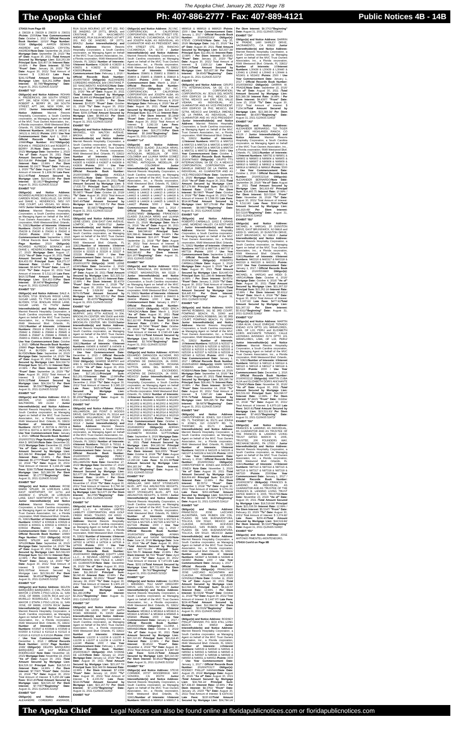The Apopka Chief, January 28, 2022 Page 7B
The Apopka Chief Ph: 407-886-2777 · Fax: 407-889-4121 Public Notices 4B - 14B
170416 from Page 6B
& J38328 & J38329 & J38330 & J38331 /Points: 1500/Use Year Commencement Date: October 1, 2015 / Official Records Book Number: 11010/ Page Number: 6318/ Obligor(s): AARON DENNIS ANDREW and LANEEZA CRYSTAL ANDREW/Note Date: September 28, 2015/ Mortgage Date: September 28, 2015/ "As of" Date: August 30, 2021 /Total Amount Secured by Mortgage Lien: $18,263.39/ Principal Sum: $14,407.54 /Interest Rate: 14.49% / Per Diem Interest: $5.799/ "From" Date: January 28, 2020/ "To" Date: August 30, 2021/ Total Amount of Interest: $ 3,393.43/ Late Fees: $241.02/Total Amount Secured by Mortgage Lien: $18,261.39/Per Diem Interest: $5.799/"Beginning" Date: August 31, 2021 /(126435.5210)//
EXHIBIT "X3"
Obligor(s) and Notice Address: ROHAN K. FREDERICKS, 286 SOUTH STREET, APT. 24K, NEW YORK, NY 10002 and ROBERT A. BERRY JR., 286 SOUTH STREET, APT. 24K, NEW YORK, NY 10002 /Junior Interestholder(s) and Notice Address: Marriott Resorts Hospitality Corporation, a South Carolina corporation, as Managing Agent on behalf of the MVC Trust Owners Association, Inc., a Florida corporation, 6649 Westwood Blvd. Orlando, FL 32821/Number of Interests: 4/Interest Numbers: J46129 & J46130 & J46131 & J46132 /Points: 1000 / Use Year Commencement Date: April 1, 2016 / Official Records Book Number: 10980/Page Number: 8617/Obligor(s): ROHAN K. FREDERICKS and ROBERT A. BERRY JR./Note Date: September 1, 2015/ Mortgage Date: September 1, 2015/ "As of" Date: August 30, 2021 /Total Amount Secured by Mortgage Lien: $10,014.89/ Principal Sum: $8,213.10 /Interest Rate: 13.99% / Per Diem Interest: $3.1917/ "From" Date: February 1, 2020/ "To" Date: August 30, 2021/ Total Amount of Interest: $ 1,838.39/ Late Fees: $213.40/Total Amount Secured by Mortgage Lien: $10,014.89/ Per Diem Interest: $3.1917/"Beginning" Date: August 31, 2021 /(126435.5211)//
EXHIBIT "Y3"
Obligor(s) and Notice Address: RICARDO ALFREDO BONNICK, 310 HALL GARDEN ROAD, SNELLVILLE, GA 30039 and DIANE L. HENDRICKS, 5852 IVY VINE COURT, LAS VEGAS, NV 89141-0405/ Junior Interestholder(s) and Notice Address: Marriott Resorts Hospitality Corporation, a South Carolina corporation, as Managing Agent on behalf of the MVC Trust Owners Association, Inc., a Florida corporation, 6649 Westwood Blvd. Orlando, FL 32821/Number of Interests: 8/Interest Numbers: J54236 & J54237 & J54238 & J54239 & J54240 & J54241 & J54242 & J54243 /Points: 2000 / Use Year Commencement Date: September 1, 2015 / Official Records Book Number: 10978/ Page Number: 2010/ Obligor(s): RICARDO ALFREDO BONNICK and DIANE L. HENDRICKS/Note Date: August 17, 2015/ Mortgage Date: August 17, 2015/ "As of" Date: August 30, 2021 /Total Amount Secured by Mortgage Lien: $24,452.05/ Principal Sum: $18,273.37 /Interest Rate: 13.49% / Per Diem Interest: $6.8474/ "From" Date: June 17, 2019/ "To" Date: August 30, 2021/ Total Amount of Interest: $ 5,512.16/ Late Fees: $416.52/Total Amount Secured by Mortgage Lien: $24,452.05/Per Diem Interest: $6.8474/"Beginning" Date: August 31, 2021 /(126435.5212)//
EXHIBIT "Z3"
Obligor(s) and Notice Address: DALE A. BLYDEN, 5719 JENOLAN RIDGE LANE, SUGAR LAND, TX 77479 and JACKLYN BLYDEN, 5718 JENOLAN RIDGE LANE, SUGAR LAND, TX 77479/ Junior Interestholder(s) and Notice Address: Marriott Resorts Hospitality Corporation, a South Carolina corporation, as Managing Agent on behalf of the MVC Trust Owners Association, Inc., a Florida corporation, 6649 Westwood Blvd. Orlando, FL 32821/Number of Interests: 14/Interest Numbers: J58119 & J58120 & J58121 & J59942 & J59943 & J59944 & J59945 & J59946 & J59947 & J59948 & J59949 & J59950 & J59951 & J59952 /Points: 3500 / Use Year Commencement Date: October 1, 2015 / Official Records Book Number: 10990/ Page Number: 7498/ Obligor(s): DALE A. BLYDEN and JACKLYN BLYDEN/Note Date: September 14, 2015/ Mortgage Date: September 14, 2015/ "As of" Date: August 30, 2021 /Total Amount Secured by Mortgage Lien: $24,324.71/ Principal Sum: $21,471.32 /Interest Rate: 10.99% / Per Diem Interest: $6.5547/ "From" Date: September 14, 2020/ "To" Date: August 30, 2021/ Total Amount of Interest: $ 2,294.17/ Late Fees: $309.22/Total Amount Secured by Mortgage Lien: $24,324.71/ Per Diem Interest: $6.5547/"Beginning" Date: August 31, 2021 /(126435.5213)//
EXHIBIT "A4"
Obligor(s) and Notice Address: ANA D. BROWN, 1710 LOMAX ROAD, BALTIMORE, MD 21244 / Junior Interestholder(s) and Notice Address: Marriott Resorts Hospitality Corporation, a South Carolina corporation, as Managing Agent on behalf of the MVC Trust Owners Association, Inc., a Florida corporation, 6649 Westwood Blvd. Orlando, FL 32821/ Number of Interests: 6/Interest Numbers: J93727 & J93728 & J93729 & J93730 & J93731 & J93732 /Points: 1500 / Use Year Commencement Date: January 1, 2016 / Official Records Book Number: 20160037021/ Page Number: / Obligor(s): ANA D. BROWN/Note Date: December 22, 2015/ Mortgage Date: December 22, 2015/ "As of" Date: August 30, 2021 /Total Amount Secured by Mortgage Lien: $15,389.56/ Principal Sum: $11,655.56 /Interest Rate: 15.99% / Per Diem Interest: $5.1777/"From" Date: December 22, 2019/ "To" Date: August 30, 2021/ Total Amount of Interest: $ 3,194.25/ Late Fees: $289.75/Total Amount Secured by Mortgage Lien: $15,389.56/ Per Diem Interest: $5.1777/"Beginning" Date: August 31, 2021 /(126435.5214)//
EXHIBIT "B4"
Obligor(s) and Notice Address: ROSE MARIE SPILER, 39 LORIJEAN LANE, EAST NORTHPORT, NY 11731 and ANDREW C. SPILER, 39 LORIJEAN LANE, EAST NORTHPORT, NY 11731 / Junior Interestholder(s) and Notice Address: Marriott Resorts Hospitality Corporation, a South Carolina corporation, as Managing Agent on behalf of the MVC Trust Owners Association, Inc., a Florida corporation, 6649 Westwood Blvd. Orlando, FL 32821/Number of Interests: 8/Interest Numbers: K06627 & K06628 & K06629 & K06630 & K06631 & K06632 & K06633 & K06634 /Points: 2000 / Use Year Commencement Date: October 1, 2015 / Official Records Book Number: 10990/ Page Number: 7352/ Obligor(s): ROSE MARIE SPILER and ANDREW C. SPILER/Note Date: September 14, 2015/ Mortgage Date: September 14, 2015/ "As of" Date: August 30, 2021 /Total Amount Secured by Mortgage Lien: $15,591.60/ Principal Sum: $12,336.52 /Interest Rate: 12.99% / Per Diem Interest: $4.4514/ "From" Date: January 14, 2020/ "To" Date: August 30, 2021/ Total Amount of Interest: $ 2,644.06/ Late Fees: $361.00/Total Amount Secured by Mortgage Lien: $15,591.60/ Per Diem Interest: $4.4514/"Beginning" Date: August 31, 2021 /(126435.5215)//
EXHIBIT "C4"
Obligor(s) and Notice Address: DELFIN BARQUERO BARQUERO, C CIAL PLAZA MAYOR 2 ETAPA 3 PISO LOCAL 11, SAN JOSE, OF 99999, COSTA RICA and LILY MURILLO RODRIGUEZ, C CIAL PLAZA MAYOR 2 ETAPA 3 PISO LOCAL 11, SAN JOSE, OF 99999, COSTA RICA/ Junior Interestholder(s) and Notice Address: Marriott Resorts Hospitality Corporation, a South Carolina corporation, as Managing Agent on behalf of the MVC Trust Owners Association, Inc., a Florida corporation, 6649 Westwood Blvd. Orlando, FL 32821/ Number of Interests: 10/Interest Numbers: K03647 & K03648 & K03649 & K03650 & K10113 & K10114 & K10115 & K10116 & K10120 & K10124 /Points: 2500 / Use Year Commencement Date: December 1, 2016 / Official Records Book Number: 11033/ Page Number: 1049/ Obligor(s): DELFIN BARQUERO BARQUERO and LILY MURILLO RODRIGUEZ/ Note Date: November 19, 2015/ Mortgage Date: November 19, 2015/ "As of" Date: August 30, 2021 /Total Amount Secured by Mortgage Lien: $24,526.32/ Principal Sum: $18,515.63 /Interest Rate: 14.99% / Per Diem Interest: $7.7097/ "From" Date: October 19, 2019/ "To" Date: August 30, 2021/ Total Amount of Interest: $ 5,250.29/ Late Fees: $510.40/Total Amount Secured by Mortgage Lien: $24,526.32/ Per Diem Interest: $7.7097/"Beginning" Date: August 31, 2021 /(126435.5216)//
EXHIBIT "D4"
Obligor(s) and Notice Address: ALEXANDRE CORDEIRO ANDRADE, RUA SILVA MOURAO 107 APT 202, RIO DE JANEIRO, OF 20771, BRAZIL and CRISTIANE P. DO NASCIMENTO ANDRADE, RUA SILVA MOURAO 107 APT 202, RIO DE JANEIRO, OF 20771, BRAZIL/ Junior Interestholder(s) and Notice Address: Marriott Resorts Hospitality Corporation, a South Carolina corporation, as Managing Agent on behalf of the MVC Trust Owners Association, Inc., a Florida corporation, 6649 Westwood Blvd. Orlando, FL 32821/ Number of Interests: 6/Interest Numbers: K38249 & K38250 & K38251 & K38252 & K38301 & K38302/Points: 1500/Use Year Commencement Date: February 1, 2016 / Official Records Book Number: 20160079456/ Obligor(s): ALEXANDRE CORDEIRO ANDRADE and CRISTIANE P. DO NASCIMENTO ANDRADE/Note Date: January 21, 2016/ Mortgage Date: January 21, 2016/ "As of" Date: August 30, 2021 /Total Amount Secured by Mortgage Lien: $9,966.43/ Principal Sum: $7,333.71 /Interest Rate: 14.99% / Per Diem Interest: $3.0537/ "From" Date: October 21, 2019/ "To" Date: August 30, 2021/ Total Amount of Interest: $ 2,073.39/ Late Fees: $309.33/Total Amount Secured by Mortgage Lien: $9,966.43/ Per Diem Interest: $3.0537/"Beginning" Date: August 31, 2021 /(126435.5220)//
EXHIBIT "E4"
Obligor(s) and Notice Address: ANGELA MAXWELL, 629 WALTON AVENUE, BRONX, NY 10451/ Junior Interestholder(s) and Notice Address: Marriott Resorts Hospitality Corporation, a South Carolina corporation, as Managing Agent on behalf of the MVC Trust Owners Association, Inc., a Florida corporation, 6649 Westwood Blvd. Orlando, FL 32821/ Number of Interests: 8/Interest Numbers: K42832 & K42833 & K42834 & K42835 & K42836 & K42837 & K42838 & K42839 /Points: 2000 / Use Year Commencement Date: January 1, 2016 / Official Records Book Number: 20160030885/ Obligor(s): ANGELA MAXWELL/Note Date: December 18, 2015/ "As of" Date: August 30, 2021 /Total Amount Secured by Mortgage Lien: $ 17,635.73/ Principal Sum: $13,571.65 /Interest Rate: 13.49%/Per Diem Interest: $5.0857/ "From" Date: October 18, 2019/ "To" Date: August 30, 2021/ Total Amount of Interest: $ 3,468.48/ Late Fees: $345.40/Total Amount Secured by Mortgage Lien: $17,635.73/ Per Diem Interest: $5.0857/"Beginning" Date: August 31, 2021 /(126435.5221)//
EXHIBIT "F4"
Obligor(s) and Notice Address: JAIME LEINE LEWIS, 1508 EAST OAK AVENUE, LOMPOC, CA 93436-3711/ Junior Interestholder(s) and Notice Address: Marriott Resorts Hospitality Corporation, a South Carolina corporation, as Managing Agent on behalf of the MVC Trust Owners Association, Inc., a Florida corporation, 6649 Westwood Blvd. Orlando, FL 32821/Number of Interests: 8/Interest Numbers: J23221 & J23222 & J23223 & J23224 & J23225 & J23226 & J23227 & J23228 /Points: 2000 / Use Year Commencement Date: January 1, 2016 / Official Records Book Number: 20160012076/ Obligor(s): JAIME LEINE LEWIS/Note Date: December 2, 2015/ Mortgage Date: December 2, 2015/ "As of" Date: August 30, 2021 /Total Amount Secured by Mortgage Lien: $15,325.51/ Principal Sum: $11,820.63 /Interest Rate: 12.99% / Per Diem Interest: $5.4370/ "From" Date: November 2, 2019/ "To" Date: August 30, 2021/ Total Amount of Interest: $ 3,628.96/ Late Fees: $379.05/Total Amount Secured by Mortgage Lien: $15,325.51/ Per Diem Interest: $5.4370/"Beginning" Date: August 31, 2021 /(126435.5222)//
EXHIBIT "G4"
Obligor(s) and Notice Address: SHAREE MURPHY, 1401 67TH AVENUE N 304, BROOKLYN CENTER, MN 55430 and ANN S. JACKSON, 1401 67TH AVENUE N 304, BROOKLYN CENTER, MN 55430/Junior Interestholder(s) and Notice Address: Marriott Resorts Hospitality Corporation, a South Carolina corporation, as Managing Agent on behalf of the MVC Trust Owners Association, Inc., a Florida corporation, 6649 Westwood Blvd. Orlando, FL 32821/Number of Interests: 6/Interest Numbers: K40406 & K40407 & K40408 & K40409 & K40410 & K40411 /Points: 1500 / Use Year Commencement Date: December 1, 2015 / Official Records Book Number: 11026/ Page Number: 5598/ Obligor(s): SHAREE MURPHY and ANN S. JACKSON/Note Date: November 2, 2015/ "As of" Date: August 30, 2021 /Total Amount Secured by Mortgage Lien: $17,162.21/Principal Sum: $13,201.05/Interest Rate: 13.99%/Per Diem Interest: $5.1654/ "From" Date: December 2, 2019/ "To" Date: August 30, 2021/ Total Amount of Interest: $ 3,285.22/ Late Fees: $425.94/Total Amount Secured by Mortgage Lien: $17,162.21/Per Diem Interest: $5.1654/"Beginning" Date: August 31, 2021 /(126435.5223)//
EXHIBIT "H4"
Obligor(s) and Notice Address: PERCY WILLIAMSON, 180 POINT O WOODS DRIVE, DAYTONA BEACH, FL 32114 and CARMEN WILLIAMSON, 180 POINT O WOODS DRIVE, DAYTONA BEACH, FL 32114 / Junior Interestholder(s) and Notice Address: Marriott Resorts Hospitality Corporation, a South Carolina corporation, as Managing Agent on behalf of the MVC Trust Owners Association, Inc., a Florida corporation, 6649 Westwood Blvd. Orlando, FL 32821/ Number of Interests: 4/Interest Numbers: 793110 & 793111 & 793112 & 793113 /Points: 1000 / Use Year Commencement Date: January 1, 2016 / Official Records Book Number: 20160005007/ Obligor(s): PERCY WILLIAMSON and CARMEN WILLIAMSON/ Note Date: December 17, 2015/ Mortgage Date: December 17, 2015/ "As of" Date: August 30, 2021 /Total Amount Secured by Mortgage Lien: $13,677.29/ Principal Sum: $10,632.62 /Interest Rate: 14.49% / Per Diem Interest: $4.2796/ "From" Date: November 17, 2019/ "To" Date: August 30, 2021/ Total Amount of Interest: $ 2,790.34/ Late Fees: $29.33/Total Amount Secured by Mortgage Lien: $13,677.29/ Per Diem Interest: $4.2796/"Beginning" Date: August 31, 2021 /(126435.5224)//
EXHIBIT "I4"
Obligor(s) and Notice Address: EQUITY LANE L.L.C., A NEVADA LIMITED LIABILITY CORPORATION, 4628 GOLF CREEK ROAD, TOLEDO, OH 43623 / Junior Interestholder(s) and Notice Address: Marriott Resorts Hospitality Corporation, a South Carolina corporation, as Managing Agent on behalf of the MVC Trust Owners Association, Inc., a Florida corporation, 6649 Westwood Blvd. Orlando, FL 32821/ Number of Interests: 8/Interest Numbers: 147626 & 147628 & 147631 & 147632 & 147633 & 147634 & 147636 & 147639 /Points: 2000 / Use Year Commencement Date: October 1, 2016 / Official Records Book Number: 20160044660/ Obligor(s): EQUITY LANE L.L.C., A NEVADA LIMITED LIABILITY CORPORATION AND TEALE A. LANEY, AS GUARANTOR/Note Date: December 28, 2015/ "As of" Date: August 30, 2021 /Total Amount Secured by Mortgage Lien: $11,283.20/ Principal Sum: $9,040.49 /Interest Rate: 10.99% / Per Diem Interest: $3.2621/ "From" Date: January 28, 2020/ "To" Date: August 30, 2021/ Total Amount of Interest: $ 1,905.10/ Late Fees: $107.61/Total Amount Secured by Mortgage Lien: $11,283.20/Per Diem Interest: $3.2621/"Beginning" Date: August 31, 2021 /(126435.5225)//
EXHIBIT "J4"
Obligor(s) and Notice Address: ANA IVONNE DE LEON, 2657 SW 118TH ROAD, MIRAMAR, FL 33025/ Junior Interestholder(s) and Notice Address: Marriott Resorts Hospitality Corporation, a South Carolina corporation, as Managing Agent on behalf of the MVC Trust Owners Association, Inc., a Florida corporation, 6649 Westwood Blvd. Orlando, FL 32821/ Number of Interests: 8/Interest Numbers: L11233 & L11234 & L11235 & L11236 & L11237 & L11238 & L11239 & L11240 /Points: 2000 / Use Year Commencement Date: February 1, 2016 / Official Records Book Number: 20160063817/ Obligor(s): ANA IVONNE DE LEON/Note Date: January 12, 2016/ Mortgage Date: January 12, 2016/ "As of" Date: August 30, 2021 /Total Amount Secured by Mortgage Lien: $23,167.70/ Principal Sum: $18,349.59 /Interest Rate: 13.99% / Per Diem Interest: $7.1309/ "From" Date: January 12, 2020/ "To" Date: August 30, 2021/ Total Amount of Interest: $ 4,235.05/ Late Fees: $318.06/Total Amount Secured by Mortgage Lien: $23,167.70/ Per Diem Interest: $7.1309/"Beginning" Date: August 31, 2021 /(126435.5226)//
EXHIBIT "K4"
Obligor(s) and Notice Address: JSJ INC. CORPORACION, A CALIFORNIA CORPORATION, 9881 6TH STREET STE. 205, RANCHO CUCAMONGA, CA 91730 and JOSEPH ALBA, AS INDIVIDUAL, AS GUARANTOR AND AS PRESIDENT, 9881 6TH STREET STE. 205, RANCHO CUCAMONGA, CA 91730 / Junior Interestholder(s) and Notice Address: Marriott Resorts Hospitality Corporation, a South Carolina corporation, as Managing Agent on behalf of the MVC Trust Owners Association, Inc., a Florida corporation, 6649 Westwood Blvd. Orlando, FL 32821/ Number of Interests: 8/Interest Numbers: 358801 & 358802 & 358803 & 358804 & 358805 & 358806 & 358819 & 358820 /Points: 2000 / Use Year Commencement Date: March 1, 2016 / Official Records Book Number: 20160100552/ Obligor(s): JSJ INC. CORPORACION, A CALIFORNIA CORPORATION and JOSEPH ALBA, AS INDIVIDUAL, AS GUARANTOR AND AS PRESIDENT/Note Date: February 4, 2016/ Mortgage Date: February 4, 2016/ "As of" Date: August 30, 2021 /Total Amount Secured by Mortgage Lien: $16,273.56/ Principal Sum: $12,376.22 /Interest Rate: 12.99% / Per Diem Interest: $5.1848/ "From" Date: December 4, 2019/ "To" Date: August 30, 2021/ Total Amount of Interest: $ 3,292.33/ Late Fees: $355.01/Total Amount Secured by Mortgage Lien: $16,273.56/Per Diem Interest: $5.1848/"Beginning" Date: August 31, 2021 /(126435.5227)//
EXHIBIT "L4"
Obligor(s) and Notice Address: FRANCISCO ELADIO ZULUAGA ARIAS, CALLE 29 SUR 8804 EL RETIRO, ANTIOQUIA, MEDELLIN, OF 0000, COLOMBIA and LILIANA MARIA GOMEZ MERIZALDE, CALLE 29 SUR 8804 EL RETIRO, ANTIOQUIA, MEDELLIN, OF 0000, COLOMBIA/ Junior Interestholder(s) and Notice Address: Marriott Resorts Hospitality Corporation, a South Carolina corporation, as Managing Agent on behalf of the MVC Trust Owners Association, Inc., a Florida corporation, 6649 Westwood Blvd. Orlando, FL 32821/ Number of Interests: 20/Interest Numbers: L44408 & L44409 & L44410 & L44411 & L44412 & L44413 & L44414 & L44415 & L44416 & L44417 & L44418 & L44419 & L44420 & L44421 & L44422 & L44423 & L44424 & L44425 & L44426 & L44427 /Points: 5000 / Use Year Commencement Date: April 1, 2016 / Official Records Book Number: 20160174685/ Obligor(s): FRANCISCO ELADIO ZULUAGA ARIAS and LILIANA MARIA GOMEZ MERIZALDE/Note Date: March 21, 2016/ Mortgage Date: March 21, 2016/ "As of" Date: August 30, 2021 /Total Amount Secured by Mortgage Lien: $48,586.82/ Principal Sum: $36,398.41 /Interest Rate: 14.99% / Per Diem Interest: $16.167/ "From" Date: September 21, 2019/ "To" Date: August 30, 2021/ Total Amount of Interest: $ 10,977.42/ Late Fees: $960.99/Total Amount Secured by Mortgage Lien: $48,586.82/ Per Diem Interest: $16.167/"Beginning" Date: August 31, 2021 /(126435.5228)//
EXHIBIT "M4"
Obligor(s) and Notice Address: HEIDI ERICA TARAZAGA, 202 BUNKER HILL STREET, WASHINGTON, MA 02129 / Junior Interestholder(s) and Notice Address: Marriott Resorts Hospitality Corporation, a South Carolina corporation, as Managing Agent on behalf of the MVC Trust Owners Association, Inc., a Florida corporation, 6649 Westwood Blvd. Orlando, FL 32821/ Number of Interests: 4/Interest Numbers: 284431 & 284432 & 284433 & 284434 /Points: 1000 / Use Year Commencement Date: January 1, 2017 / Official Records Book Number: 20160134845/ Obligor(s): HEIDI ERICA TARAZAGA/Note Date: March 1, 2016/ "As of" Date: August 30, 2021 /Total Amount Secured by Mortgage Lien: $12,112.60/ Principal Sum: $9,824.94 /Interest Rate: 13.99% / Per Diem Interest: $3.7404/ "From" Date: October 20, 2019/ "To" Date: August 30, 2021/ Total Amount of Interest: $ 2,540.43/ Late Fees: $222.13/Total Amount Secured by Mortgage Lien: $12,650.41/ Per Diem Interest: $3.7404/"Beginning" Date: August 31, 2021 /(126435.5230)//
EXHIBIT "O4"
Obligor(s) and Notice Address: ADRIAN EDUARDO ZARAGOZA ALCAZAR, RIO 66, HACIENDA VALLE ESCONDIDO, ATIZAPAN DE ZARAGOZA, JA 00000, MEXICO and ELIZABETH ROXANA SUTTON, JARAL DEL BERRIO 66, HACIENDA VALLE ESCONDIDO, ATIZAPAN DE ZARAGOZA, JA 00000, MEXICO/ Junior Interestholder(s) and Notice Address: Marriott Resorts Hospitality Corporation, a South Carolina corporation, as Managing Agent on behalf of the MVC Trust Owners Association, Inc., a Florida corporation, 6649 Westwood Blvd. Orlando, FL 32821/ Number of Interests: 28/Interest Numbers: M11946 & M11947 & M11948 & M11949 & M11950 & M11951 & M11952 & M12001 & M12002 & M12003 & M12004 & M12005 & M12006 & M12007 & M12008 & M12009 & M12010 & M12011 & M12012 & M12013 & M12014 & M12015 & M12016 & M12017 & M12018 & M12019 & M12020 & M12021 /Points: 7000 / Use Year Commencement Date: October 1, 2016 / Official Records Book Number: 20160493003/ Obligor(s): ADRIAN EDUARDO ZARAGOZA ALCAZAR and ELIZABETH ROXANA SUTTON/Note Date: September 8, 2016/ Mortgage Date: September 8, 2016/ "As of" Date: August 30, 2021 /Total Amount Secured by Mortgage Lien: $64,183.34/ Principal Sum: $49,421.20 /Interest Rate: 13.99% / Per Diem Interest: $19.2055/ "From" Date: October 8, 2019/ "To" Date: August 30, 2021/ Total Amount of Interest: $ 13,290.24/ Late Fees: $1,221.90/Total Amount Secured by Mortgage Lien: $64,183.34/ Per Diem Interest: $19.2055/"Beginning" Date: August 31, 2021 /(126435.5231)//
EXHIBIT "P4"
Obligor(s) and Notice Address: AYMAN ABDALLAH, 3460 WEST STONEGATE BLVD., APT. 614, ARLINGTON HEIGHTS, IL 60005 and NASIM NAGHIBI, 3460 WEST STONEGATE BLVD., APT. 614, ARLINGTON HEIGHTS, IL 60005 / Junior Interestholder(s) and Notice Address: Marriott Resorts Hospitality Corporation, a South Carolina corporation, as Managing Agent on behalf of the MVC Trust Owners Association, Inc., a Florida corporation, 6649 Westwood Blvd. Orlando, FL 32821/ Number of Interests: 8/Interest Numbers: M17321 & M17322 & M17323 & M17324 & M17325 & M17326 & M17327 & M17328 /Points: 2000 / Use Year Commencement Date: July 1, 2016 / Official Records Book Number: 20160347920/ Obligor(s): AYMAN ABDALLAH and NASIM NAGHIBI/Note Date: June 16, 2016/ Mortgage Date: June 16, 2016/ "As of" Date: August 30, 2021 /Total Amount Secured by Mortgage Lien: $27,721.85/ Principal Sum: $19,795.70 /Interest Rate: 15.99% / Per Diem Interest: $8.793/ "From" Date: April 16, 2019/ "To" Date: August 30, 2021/ Total Amount of Interest: $ 7,473.96/ Late Fees: $202.19/Total Amount Secured by Mortgage Lien: $27,721.85/ Per Diem Interest: $8.793/"Beginning" Date: August 31, 2021 /(126435.5232)//
EXHIBIT "Q4"
Obligor(s) and Notice Address: GLORIA I. MIRANDO, 7612 SAINT GREGORY DRIVE, LAS VEGAS, NV 89117/ Junior Interestholder(s) and Notice Address: Marriott Resorts Hospitality Corporation, a South Carolina corporation, as Managing Agent on behalf of the MVC Trust Owners Association, Inc., a Florida corporation, 6649 Westwood Blvd. Orlando, FL 32821/ Number of Interests: 8/Interest Numbers: M53813 & M53814 & M53815 & M53816 & M53817 & M53818 & M58645 & M58646 /Points: 2000 / Use Year Commencement Date: January 1, 2017 / Official Records Book Number: 20160550442/ Obligor(s): GLORIA I. MIRANDO/Note Date: October 4, 2016/ "As of" Date: August 30, 2021 /Total Amount Secured by Mortgage Lien: $20,310.30/ Principal Sum: $16,218.45 /Interest Rate: 12.99% / Per Diem Interest: $5.8522/ "From" Date: November 4, 2019/ "To" Date: August 30, 2021/ Total Amount of Interest: $ 3,897.60/ Late Fees: $194.25/Total Amount Secured by Mortgage Lien: $20,310.30/ Per Diem Interest: $5.8522/"Beginning" Date: August 31, 2021 /(126435.5233)//
EXHIBIT "R4"
Obligor(s) and Notice Address: STEVE CORMIER, 20727 WOODRIDGE WAY, SONORA, CA 95370/ Junior Interestholder(s) and Notice Address: Marriott Resorts Hospitality Corporation, a South Carolina corporation, as Managing Agent on behalf of the MVC Trust Owners Association, Inc., a Florida corporation, 6649 Westwood Blvd. Orlando, FL 32821/Number of Interests: 6/Interest Numbers: M89615 & M89616 & M89617 & M89618 & M89619 & M89620 /Points: 1500 / Use Year Commencement Date: January 1, 2017 / Official Records Book Number: 20160425193/ Obligor(s): STEVE CORMIER/Note Date: July 25, 2016/ Mortgage Date: July 25, 2016/ "As of" Date: August 30, 2021 /Total Amount Secured by Mortgage Lien: $15,837.38/ Principal Sum: $12,491.93 /Interest Rate: 13.99% / Per Diem Interest: $4.8545/ "From" Date: January 25, 2020/ "To" Date: August 30, 2021/ Total Amount of Interest: $ 2,830.21/ Late Fees: $265.24/Total Amount Secured by Mortgage Lien: $15,837.38/ Per Diem Interest: $4.8545/"Beginning" Date: August 31, 2021 /(126435.5237)//
EXHIBIT "T4"
Obligor(s) and Notice Address: GRUPO TTS INTERNACIONAL SA DE CV, A MEXICO CORPORATION, CORPORATION, AV. JESUS DEL MONTE #300 EDIFICIO 19 PH2, MEXICO, EM 52764, MEXICO and ERIC DEL VALLE VIDANA, AS INDIVIDUAL, AS GUARANTOR AND AS VICE-PRESIDENT, #300 EDIFICIO 19 PH2, MEXICO, EM 52764, MEXICO and DANIELA JIMENEZ DE LA PARRA, AS INDIVIDUAL, AS GUARANTOR AND AS VICE-PRESIDENT /Junior Interestholder(s) and Notice Address: Marriott Resorts Hospitality Corporation, a South Carolina corporation, as Managing Agent on behalf of the MVC Trust Owners Association, Inc., a Florida corporation, 6649 Westwood Blvd. Orlando, FL 32821/ Number of Interests: 12/Interest Numbers: M96721 & M96722 & M96723 & M96724 & M96725 & M96726 & M96727 & M96728 & M96729 & M96730 & M96731 & M96732 /Points: 3000 / Use Year Commencement Date: October 1, 2016 / Official Records Book Number: 20160476493/ Obligor(s): GRUPO TTS INTERNACIONAL SA DE CV, A MEXICO CORPORATION, CORPORATION and DANIELA JIMENEZ DE LA PARRA, AS INDIVIDUAL, AS GUARANTOR AND AS VICE-PRESIDENT/Note Date: September 8, 2016/ Mortgage Date: September 8, 2016/ "As of" Date: August 30, 2021 /Total Amount Secured by Mortgage Lien: $27,179.88/ Principal Sum: $20,817.03 /Interest Rate: 13.99% / Per Diem Interest: $8.0897/ "From" Date: October 8, 2019/ "To" Date: August 30, 2021/ Total Amount of Interest: $ 5,598.05/ Late Fees: $514.80/Total Amount Secured by Mortgage Lien: $27,179.88/ Per Diem Interest: $8.0897/"Beginning" Date: August 31, 2021 /(126435.5238)//
EXHIBIT "U4"
Obligor(s) and Notice Address: ROBERTO CARBALLO, 11622 E. GRAND LANE, MORENO VALLEY, CA 92557-4959 / Junior Interestholder(s) and Notice Address: Marriott Resorts Hospitality Corporation, a South Carolina corporation, as Managing Agent on behalf of the MVC Trust Owners Association, Inc., a Florida corporation, 6649 Westwood Blvd. Orlando, FL 32821/ Number of Interests: 4/Interest Numbers: M97725 & M97726 & M97727 & M97728 /Points: 1000 / Use Year Commencement Date: September 1, 2016 / Official Records Book Number: 20160434154/ Obligor(s): ROBERTO CARBALLO/Note Date: August 3, 2016/ Mortgage Date: August 3, 2016/ "As of" Date: August 30, 2021 /Total Amount Secured by Mortgage Lien: $14,445.63/ Principal Sum: $11,184.49 /Interest Rate: 14.99% / Per Diem Interest: $4.6571/ "From" Date: January 3, 2020/ "To" Date: August 30, 2021/ Total Amount of Interest: $ 2,817.53/ Late Fees: $193.61/Total Amount Secured by Mortgage Lien: $14,445.63/ Per Diem Interest: $4.6571/"Beginning" Date: August 31, 2021 /(126435.5239)//
EXHIBIT "V4"
Obligor(s) and Notice Address: MARK WAYNE ROBBINS, 341 SE 3RD COURT, POMPANO BEACH, FL 33060 and LADONNA CAROL ROBBINS, 341 SE 3RD COURT, POMPANO BEACH, FL 33060/ Junior Interestholder(s) and Notice Address: Marriott Resorts Hospitality Corporation, a South Carolina corporation, as Managing Agent on behalf of the MVC Trust Owners Association, Inc., a Florida corporation, 6649 Westwood Blvd. Orlando, FL 32821/ Number of Interests: 16/Interest Numbers: N25326 & N25327 & N25328 & N25329 & N25330 & N25331 & N25332 & N25333 & N25334 & N25335 & N25336 & N25337 & N25338 & N25339 & N25340 & N25341 /Points: 4000 / Use Year Commencement Date: January 1, 2017 / Official Records Book Number: 20160518560/ Obligor(s): MARK WAYNE ROBBINS and LADONNA CAROL ROBBINS/Note Date: September 14, 2016/ Mortgage Date: September 14, 2016/ "As of" Date: August 30, 2021 /Total Amount Secured by Mortgage Lien: $36,285.74/ Principal Sum: $28,441.79 /Interest Rate: 10.99% / Per Diem Interest: $8.6879/ "From" Date: November 14, 2019/ "To" Date: August 30, 2021/ Total Amount of Interest: $ 5,687.16/ Late Fees: $706.79/Total Amount Secured by Mortgage Lien: $36,285.74/ Per Diem Interest: $8.6879/"Beginning" Date: August 31, 2021 /(126435.5240)//
EXHIBIT "W4"
Obligor(s) and Notice Address: CHRISTOPHER M. JONES, 310 COUNTY RD. 71, THORSBY, AL 35171 and JONNA N. JONES, 310 COUNTY RD. 71, THORSBY, AL 35171 / Junior Interestholder(s) and Notice Address: Marriott Resorts Hospitality Corporation, a South Carolina corporation, as Managing Agent on behalf of the MVC Trust Owners Association, Inc., a Florida corporation, 6649 Westwood Blvd. Orlando, FL 32821/ Number of Interests: 6/Interest Numbers: N42104 & N42105 & N42106 & N42107 & N42108 & N42109 /Points: 1500 / Use Year Commencement Date: January 1, 2018 / Official Records Book Number: 20160603941/ Obligor(s): CHRISTOPHER M. JONES and JONNA N. JONES/ Note Date: November 3, 2016/ "As of" Date: August 30, 2021 /Total Amount Secured by Mortgage Lien: $18,604.46/ Principal Sum: $14,299.97 /Interest Rate: 13.99% / Per Diem Interest: $5.5571/ "From" Date: November 3, 2019/ "To" Date: August 30, 2021/ Total Amount of Interest: $ 3,701.01/ Late Fees: $353.48/Total Amount Secured by Mortgage Lien: $18,604.46/ Per Diem Interest: $5.5571/"Beginning" Date: August 31, 2021 /(126435.5241)//
EXHIBIT "X4"
Obligor(s) and Notice Address: FRANCISCO JOSE LAZCANO ALCANTARA, SAN RUBEN 108 COL. PLAZAS DE SAN BUENAVENTURA, TOLUCA, EM 50110, MEXICO and CLAUDIA ROSARIO ACEVEDO GONZALEZ, SAN RUBEN 108 COL. PLAZAS DE SAN BUENAVENTURA, TOLUCA, EM 50110, MEXICO/ Junior Interestholder(s) and Notice Address: Marriott Resorts Hospitality Corporation, a South Carolina corporation, as Managing Agent on behalf of the MVC Trust Owners Association, Inc., a Florida corporation, 6649 Westwood Blvd. Orlando, FL 32821/ Number of Interests: 4/ Interest Numbers: N43847 & N43848 & N43849 & N43850 /Points: 1000 / Use Year Commencement Date: January 1, 2017 / Official Records Book Number: 20160557435/ Obligor(s): FRANCISCO JOSE LAZCANO ALCANTARA and CLAUDIA ROSARIO ACEVEDO GONZALEZ/Note Date: October 11, 2016/ "As of" Date: August 30, 2021 /Total Amount Secured by Mortgage Lien: $12,084.04/ Principal Sum: $9,142.57 /Interest Rate: 13.99% / Per Diem Interest: $3.5529/ "From" Date: October 11, 2019/ "To" Date: August 30, 2021/ Total Amount of Interest: $ 2,447.97/ Late Fees: $224.40/Total Amount Secured by Mortgage Lien: $12,084.04/ Per Diem Interest: $3.5529/"Beginning" Date: August 31, 2021 /(126435.5242)//
EXHIBIT "Y4"
Obligor(s) and Notice Address: RODNEY PHILLIP HANNAH, P.O. BOX 4741, LONG BEACH, CA 90853/ Junior Interestholder(s) and Notice Address: Marriott Resorts Hospitality Corporation, a South Carolina corporation, as Managing Agent on behalf of the MVC Trust Owners Association, Inc., a Florida corporation, 6649 Westwood Blvd. Orlando, FL 32821/ Number of Interests: 14/Interest Numbers: N46639 & N46640 & N46641 & N46642 & N46643 & N46644 & N46645 & N46646 & N46647 & N46648 & N46649 & N46650 & N46651 & N46652 /Points: 3500 / Use Year Commencement Date: January 1, 2017 / Official Records Book Number: 20160470317/ Obligor(s): RODNEY PHILLIP HANNAH/Note Date: August 25, 2016/ Mortgage Date: August 25, 2016/ "As of" Date: August 30, 2021 /Total Amount Secured by Mortgage Lien: $34,784.14/ Principal Sum: $27,438.40 /Interest Rate: 10.99% / Per Diem Interest: $8.3763/ "From" Date: January 25, 2020/ "To" Date: August 30, 2021/ Total Amount of Interest: $ 4,874.91/ Late Fees: $220.83/Total Amount Secured by Mortgage Lien: $34,784.14/ Per Diem Interest: $8.3763/"Beginning" Date: August 31, 2021 /(126435.5244)//
EXHIBIT "Z4"
Obligor(s) and Notice Address: DARRIN W. PRADIE, 1460 SHIRLEY DRIVE, SACRAMENTO, CA 95822/ Junior Interestholder(s) and Notice Address: Marriott Resorts Hospitality Corporation, a South Carolina corporation, as Managing Agent on behalf of the MVC Trust Owners Association, Inc., a Florida corporation, 6649 Westwood Blvd. Orlando, FL 32821/ Number of Interests: 10/Interest Numbers: L30438 & L30439 & L30440 & L30441 & L30442 & L30443 & L30444 & N52401 & N52402 /Points: 2500 / Use Year Commencement Date: January 1, 2017 / Official Records Book Number: 20160589082/ Obligor(s): DARRIN W. PRADIE/Note Date: September 15, 2016/ "As of" Date: August 30, 2021 /Total Amount Secured by Mortgage Lien: $23,389.38/ Interest Rate: 14.99% / Per Diem Interest: $8.4397/ "From" Date: June 15, 2019/ "To" Date: August 30, 2021/ Total Amount of Interest: $ 7,154.34/Total Amount Secured by Mortgage Lien: $23,389.38/ Per Diem Interest: $8.4397/"Beginning" Date: August 31, 2021 /(126435.5245)//
EXHIBIT "A5"
Obligor(s) and Notice Address: ALEXANDER BERNARDO, 710 TIGER LILY WAY, HIGHLANDS RANCH, CO 80126 / Junior Interestholder(s) and Notice Address: Marriott Resorts Hospitality Corporation, a South Carolina corporation, as Managing Agent on behalf of the MVC Trust Owners Association, Inc., a Florida corporation, 6649 Westwood Blvd. Orlando, FL 32821/Number of Interests: 22/Interest Numbers: N86792 & N86801 & N86802 & N86803 & N86804 & N86805 & N86806 & N86807 & N86808 & N86809 & N86810 & N86811 & N86812 & N86813 & N86814 & N86815 & N86816 /Points: 5500 / Use Year Commencement Date: October 1, 2016 / Official Records Book Number: 20160532314/ Obligor(s): ALEXANDER BERNARDO/Note Date: September 28, 2016/ "As of" Date: August 30, 2021 /Total Amount Secured by Mortgage Lien: $41,819.49/ Principal Sum: $34,465.75 /Interest Rate: 10.99% / Per Diem Interest: $10.5216/ "From" Date: November 28, 2019/ "To" Date: August 30, 2021/ Total Amount of Interest: $ 6,512.80/ Late Fees: $590.84/Total Amount Secured by Mortgage Lien: $41,819.49/ Per Diem Interest: $10.5216/"Beginning" Date: August 31, 2021 /(126435.5246)//
EXHIBIT "B5"
Obligor(s) and Notice Address: MICHAEL A. VARGAS, 20 DUNSTON DRIVE, EAST BRUNSWICK, NJ 08816 and HEIDI D. VARGAS, 20 DUNSTON DRIVE, EAST BRUNSWICK, NJ 08816 / Junior Interestholder(s) and Notice Address: Marriott Resorts Hospitality Corporation, a South Carolina corporation, as Managing Agent on behalf of the MVC Trust Owners Association, Inc., a Florida corporation, 6649 Westwood Blvd. Orlando, FL 32821/Number of Interests: 8/Interest Numbers: M43316 & M43317 & M43318 & M43319 & M43320 & M43321 /Points: 1500/ Use Year Commencement Date: January 1, 2017 / Official Records Book Number: 20160553880/ Obligor(s): MICHAEL A. VARGAS and HEIDI D. VARGAS/Note Date: October 4, 2016/ Mortgage Date: October 4, 2016/ "As of" Date: August 30, 2021 /Total Amount Secured by Mortgage Lien: $21,367.32/ Principal Sum: $15,262.18 /Interest Rate: 13.99% / Per Diem Interest: $5.9311/ "From" Date: March 4, 2019/ "To" Date: August 30, 2021/ Total Amount of Interest: $ 5,337.93/ Late Fees: $477.92/Total Amount Secured by Mortgage Lien: $21,367.32/ Per Diem Interest: $5.9311/"Beginning" Date: August 31, 2021 /(126435.5248)//
EXHIBIT "C5"
Obligor(s) and Notice Address: MARTIN CUBA ALVA, CALLE ENRIQUE TIZNADO ENDAO #174 DPTO 101 MIRAFLORES, LIMA, OF L33, PERU and ELIZABETH DORIS ANCHANTE TIZNADO, CALLE LEONIDAS AVENDAO #174 DPTO 101 MIRAFLORES, LIMA, OF L33, PERU/ Junior Interestholder(s) and Notice Address: Marriott Resorts Hospitality Corporation, a South Carolina corporation, as Managing Agent on behalf of the MVC Trust Owners Association, Inc., a Florida corporation, 6649 Westwood Blvd. Orlando, FL 32821/Number of Interests: 8/Interest Numbers: N80112 & N80113 & N80114 & N80115 & N80116 & N80117 & N80118 & N80119 /Points: 2000 / Use Year Commencement Date: December 1, 2016 / Official Records Book Number: 20160603212/ Obligor(s): MARTIN CUBA ALVA and ELIZABETH DORIS ANCHANTE TIZNADO/Note Date: November 30, 2016/ "As of" Date: August 30, 2021 /Total Amount Secured by Mortgage Lien: $23,531.93/ Principal Sum: $18,096.57 /Interest Rate: 13.99% / Per Diem Interest: $7.4415/ "From" Date: October 30, 2019/ "To" Date: August 30, 2021/ Total Amount of Interest: $ 4,970.10/ Late Fees: $420.81/Total Amount Secured by Mortgage Lien: $23,531.93/ Per Diem Interest: $7.4415/"Beginning" Date: August 31, 2021 /(126435.5247)//
EXHIBIT "D5"
Obligor(s) and Notice Address: FRANCES B. LANDINO, AS INDIVIDUAL, AS GUARANTOR AND AS TRUSTEE OF THE FRANCES B. LANDINO LIVING TRUST DATED MARCH 9, 2005, TRUSTEE, 206 FOUNDERS WAY, MECHANICSBURG, PA 17050 / Junior Interestholder(s) and Notice Address: Marriott Resorts Hospitality Corporation, a South Carolina corporation, as Managing Agent on behalf of the MVC Trust Owners Association, Inc., a Florida corporation, 6649 Westwood Blvd. Orlando, FL 32821/Number of Interests: 10/Interest Numbers: N87313 & N87314 & N87315 & N87316 & N87317 & N87318 & N87319 & N87320 /Points: 2500/Use Year Commencement Date: January 1, 2017 / Official Records Book Number: 20160623971/ Obligor(s): FRANCES B. LANDINO, AS INDIVIDUAL, AS GUARANTOR AND AS TRUSTEE OF THE FRANCES B. LANDINO LIVING TRUST DATED MARCH 9, 2005, TRUSTEE/Note Date: November 23, 2016/ "As of" Date: August 30, 2021 /Total Amount Secured by Mortgage Lien: $18,519.84/ Principal Sum: $15,036.59 /Interest Rate: 12.99% / Per Diem Interest: $5.5347/ "From" Date: February 23, 2020/ "To" Date: August 30, 2021/ Total Amount of Interest: $ 3,374.82/ Late Fees: $256.40/Total Amount Secured by Mortgage Lien: $18,519.84/ Per Diem Interest: $5.5347/"Beginning" Date: August 31, 2021 /(126435.5249)//
EXHIBIT "E5"
Obligor(s) and Notice Address: JOSE ANTONIO PIMENTEL-MONTENEGRO,
170416 Cont'd on Page 8B
The Apopka Chief Legal Notices can also be found online at floridapublicnotices.com or floridapublicnotices.com